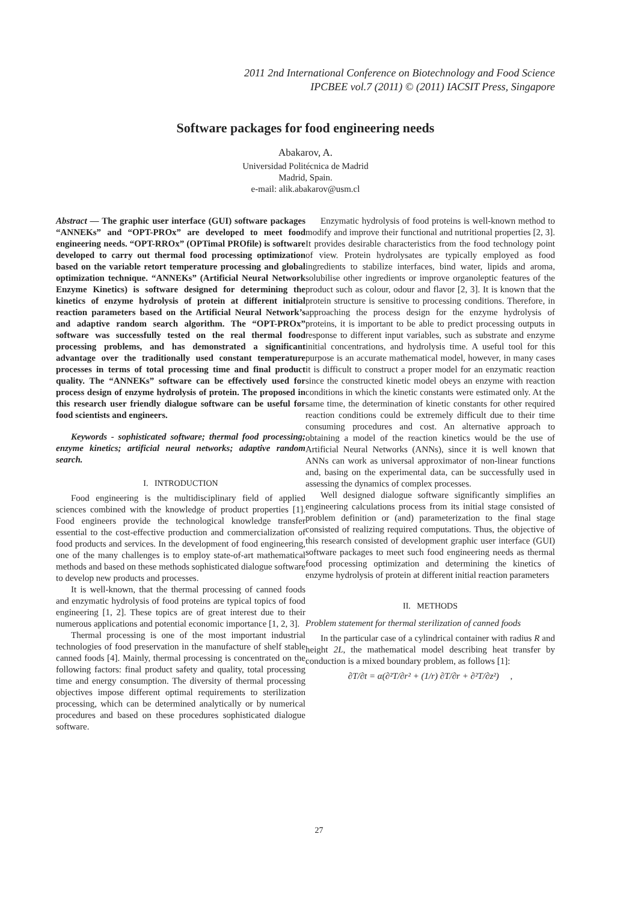2011 2nd International Conference on Biotechnology and Food Science
IPCBEE vol.7 (2011) © (2011) IACSIT Press, Singapore
Software packages for food engineering needs
Abakarov, A.
Universidad Politécnica de Madrid
Madrid, Spain.
e-mail: alik.abakarov@usm.cl
Abstract — The graphic user interface (GUI) software packages “ANNEKs” and “OPT-PROx” are developed to meet food engineering needs. “OPT-RROx” (OPTimal PROfile) is software developed to carry out thermal food processing optimization based on the variable retort temperature processing and global optimization technique. “ANNEKs” (Artificial Neural Network Enzyme Kinetics) is software designed for determining the kinetics of enzyme hydrolysis of protein at different initial reaction parameters based on the Artificial Neural Network’s and adaptive random search algorithm. The “OPT-PROx” software was successfully tested on the real thermal food processing problems, and has demonstrated a significant advantage over the traditionally used constant temperature processes in terms of total processing time and final product quality. The “ANNEKs” software can be effectively used for process design of enzyme hydrolysis of protein. The proposed in this research user friendly dialogue software can be useful for food scientists and engineers.
Keywords - sophisticated software; thermal food processing; enzyme kinetics; artificial neural networks; adaptive random search.
I. INTRODUCTION
Food engineering is the multidisciplinary field of applied sciences combined with the knowledge of product properties [1]. Food engineers provide the technological knowledge transfer essential to the cost-effective production and commercialization of food products and services. In the development of food engineering, one of the many challenges is to employ state-of-art mathematical methods and based on these methods sophisticated dialogue software to develop new products and processes.
It is well-known, that the thermal processing of canned foods and enzymatic hydrolysis of food proteins are typical topics of food engineering [1, 2]. These topics are of great interest due to their numerous applications and potential economic importance [1, 2, 3].
Thermal processing is one of the most important industrial technologies of food preservation in the manufacture of shelf stable canned foods [4]. Mainly, thermal processing is concentrated on the following factors: final product safety and quality, total processing time and energy consumption. The diversity of thermal processing objectives impose different optimal requirements to sterilization processing, which can be determined analytically or by numerical procedures and based on these procedures sophisticated dialogue software.
Enzymatic hydrolysis of food proteins is well-known method to modify and improve their functional and nutritional properties [2, 3]. It provides desirable characteristics from the food technology point of view. Protein hydrolysates are typically employed as food ingredients to stabilize interfaces, bind water, lipids and aroma, solubilise other ingredients or improve organoleptic features of the product such as colour, odour and flavor [2, 3]. It is known that the protein structure is sensitive to processing conditions. Therefore, in approaching the process design for the enzyme hydrolysis of proteins, it is important to be able to predict processing outputs in response to different input variables, such as substrate and enzyme initial concentrations, and hydrolysis time. A useful tool for this purpose is an accurate mathematical model, however, in many cases it is difficult to construct a proper model for an enzymatic reaction since the constructed kinetic model obeys an enzyme with reaction conditions in which the kinetic constants were estimated only. At the same time, the determination of kinetic constants for other required reaction conditions could be extremely difficult due to their time consuming procedures and cost. An alternative approach to obtaining a model of the reaction kinetics would be the use of Artificial Neural Networks (ANNs), since it is well known that ANNs can work as universal approximator of non-linear functions and, basing on the experimental data, can be successfully used in assessing the dynamics of complex processes.
Well designed dialogue software significantly simplifies an engineering calculations process from its initial stage consisted of problem definition or (and) parameterization to the final stage consisted of realizing required computations. Thus, the objective of this research consisted of development graphic user interface (GUI) software packages to meet such food engineering needs as thermal food processing optimization and determining the kinetics of enzyme hydrolysis of protein at different initial reaction parameters
II. METHODS
Problem statement for thermal sterilization of canned foods
In the particular case of a cylindrical container with radius R and height 2L, the mathematical model describing heat transfer by conduction is a mixed boundary problem, as follows [1]:
∂T/∂t = α(∂²T/∂r² + (1/r) ∂T/∂r + ∂²T/∂z²) ,
27